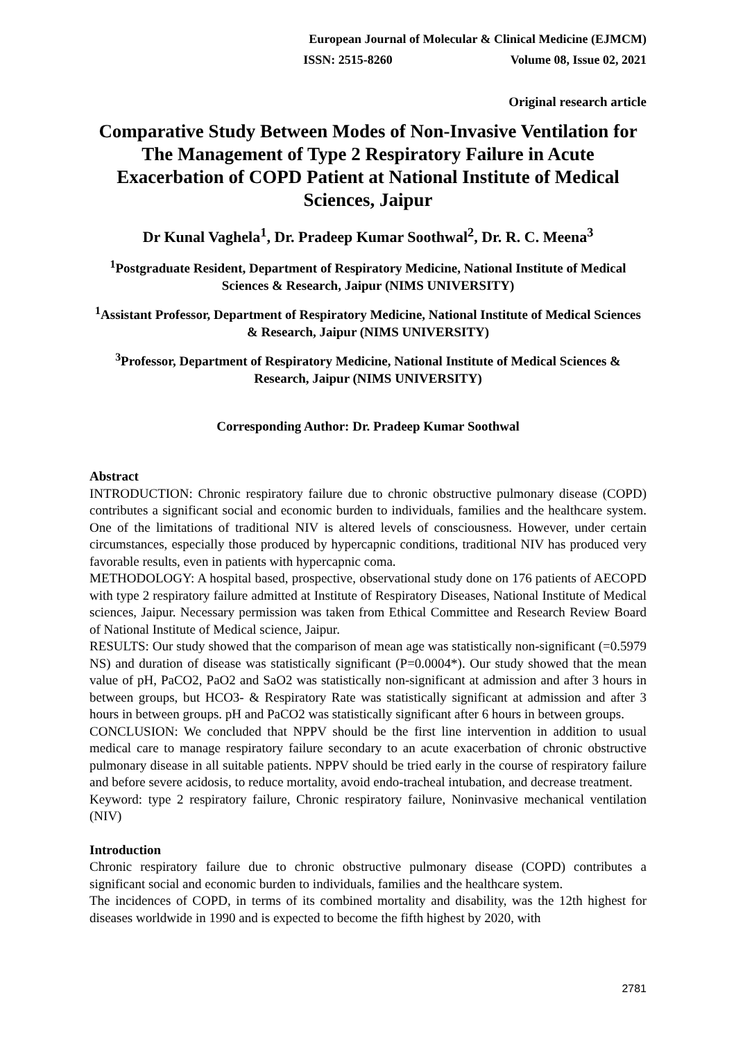European Journal of Molecular & Clinical Medicine (EJMCM)
ISSN: 2515-8260 Volume 08, Issue 02, 2021
Original research article
Comparative Study Between Modes of Non-Invasive Ventilation for The Management of Type 2 Respiratory Failure in Acute Exacerbation of COPD Patient at National Institute of Medical Sciences, Jaipur
Dr Kunal Vaghela<sup>1</sup>, Dr. Pradeep Kumar Soothwal<sup>2</sup>, Dr. R. C. Meena<sup>3</sup>
<sup>1</sup> Postgraduate Resident, Department of Respiratory Medicine, National Institute of Medical Sciences & Research, Jaipur (NIMS UNIVERSITY)
<sup>1</sup> Assistant Professor, Department of Respiratory Medicine, National Institute of Medical Sciences & Research, Jaipur (NIMS UNIVERSITY)
<sup>3</sup> Professor, Department of Respiratory Medicine, National Institute of Medical Sciences & Research, Jaipur (NIMS UNIVERSITY)
Corresponding Author: Dr. Pradeep Kumar Soothwal
Abstract
INTRODUCTION: Chronic respiratory failure due to chronic obstructive pulmonary disease (COPD) contributes a significant social and economic burden to individuals, families and the healthcare system. One of the limitations of traditional NIV is altered levels of consciousness. However, under certain circumstances, especially those produced by hypercapnic conditions, traditional NIV has produced very favorable results, even in patients with hypercapnic coma.
METHODOLOGY: A hospital based, prospective, observational study done on 176 patients of AECOPD with type 2 respiratory failure admitted at Institute of Respiratory Diseases, National Institute of Medical sciences, Jaipur. Necessary permission was taken from Ethical Committee and Research Review Board of National Institute of Medical science, Jaipur.
RESULTS: Our study showed that the comparison of mean age was statistically non-significant (=0.5979 NS) and duration of disease was statistically significant (P=0.0004*). Our study showed that the mean value of pH, PaCO2, PaO2 and SaO2 was statistically non-significant at admission and after 3 hours in between groups, but HCO3- & Respiratory Rate was statistically significant at admission and after 3 hours in between groups. pH and PaCO2 was statistically significant after 6 hours in between groups.
CONCLUSION: We concluded that NPPV should be the first line intervention in addition to usual medical care to manage respiratory failure secondary to an acute exacerbation of chronic obstructive pulmonary disease in all suitable patients. NPPV should be tried early in the course of respiratory failure and before severe acidosis, to reduce mortality, avoid endo-tracheal intubation, and decrease treatment.
Keyword: type 2 respiratory failure, Chronic respiratory failure, Noninvasive mechanical ventilation (NIV)
Introduction
Chronic respiratory failure due to chronic obstructive pulmonary disease (COPD) contributes a significant social and economic burden to individuals, families and the healthcare system.
The incidences of COPD, in terms of its combined mortality and disability, was the 12th highest for diseases worldwide in 1990 and is expected to become the fifth highest by 2020, with
2781